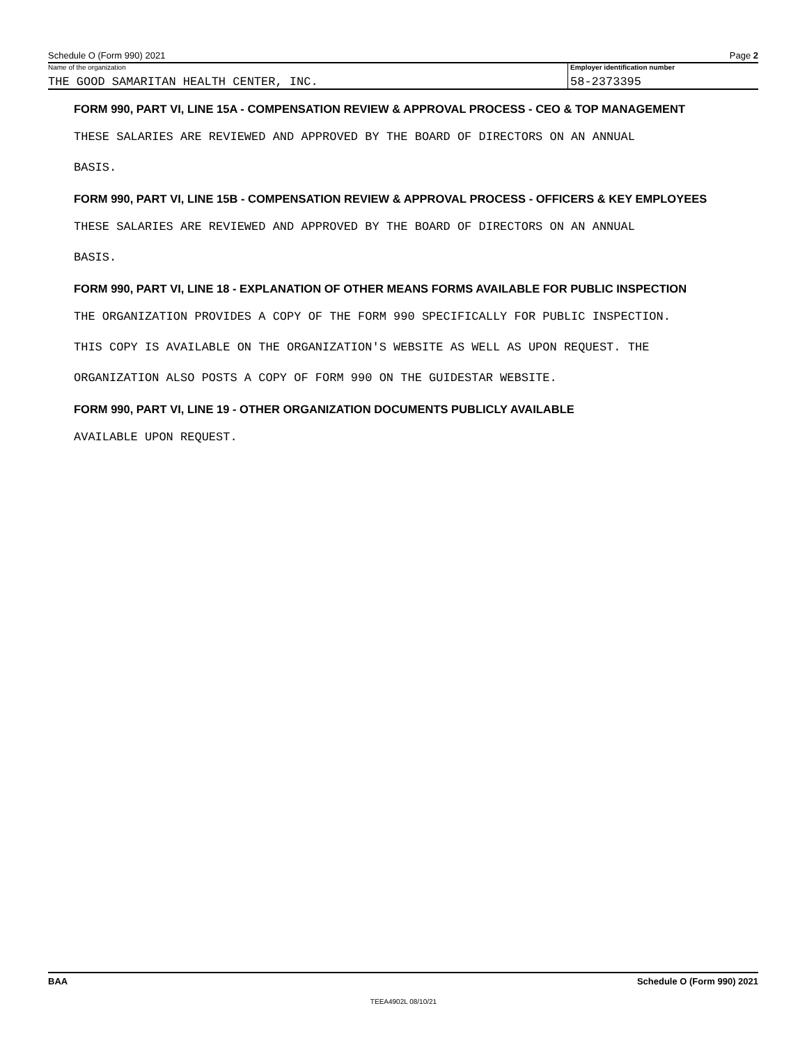Schedule O (Form 990) 2021 Page 2
Name of the organization
THE GOOD SAMARITAN HEALTH CENTER, INC.
Employer identification number
58-2373395
FORM 990, PART VI, LINE 15A - COMPENSATION REVIEW & APPROVAL PROCESS - CEO & TOP MANAGEMENT
THESE SALARIES ARE REVIEWED AND APPROVED BY THE BOARD OF DIRECTORS ON AN ANNUAL
BASIS.
FORM 990, PART VI, LINE 15B - COMPENSATION REVIEW & APPROVAL PROCESS - OFFICERS & KEY EMPLOYEES
THESE SALARIES ARE REVIEWED AND APPROVED BY THE BOARD OF DIRECTORS ON AN ANNUAL
BASIS.
FORM 990, PART VI, LINE 18 - EXPLANATION OF OTHER MEANS FORMS AVAILABLE FOR PUBLIC INSPECTION
THE ORGANIZATION PROVIDES A COPY OF THE FORM 990 SPECIFICALLY FOR PUBLIC INSPECTION.
THIS COPY IS AVAILABLE ON THE ORGANIZATION'S WEBSITE AS WELL AS UPON REQUEST. THE
ORGANIZATION ALSO POSTS A COPY OF FORM 990 ON THE GUIDESTAR WEBSITE.
FORM 990, PART VI, LINE 19 - OTHER ORGANIZATION DOCUMENTS PUBLICLY AVAILABLE
AVAILABLE UPON REQUEST.
BAA Schedule O (Form 990) 2021
TEEA4902L 08/10/21